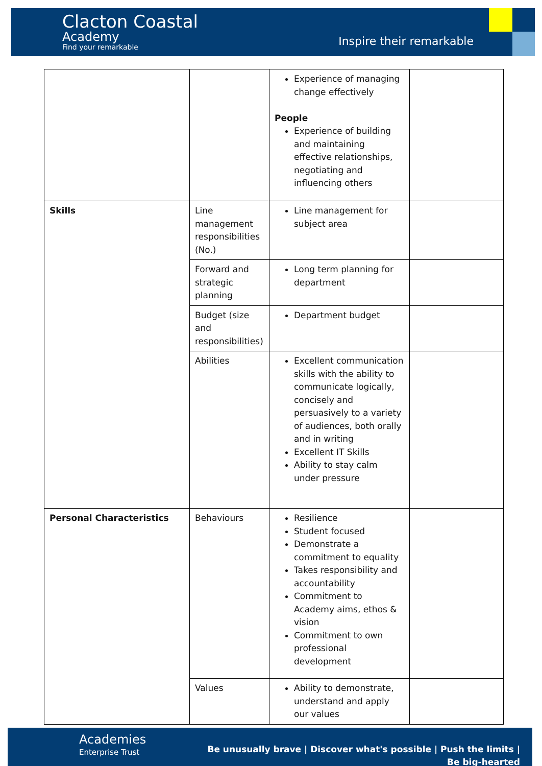Clacton Coastal
Academy
Find your remarkable
Inspire their remarkable
| | | Experience of managing change effectively People Experience of building and maintaining effective relationships, negotiating and influencing others | |
| Skills | Line management responsibilities (No.) | Line management for subject area | |
| | Forward and strategic planning | Long term planning for department | |
| | Budget (size and responsibilities) | Department budget | |
| | Abilities | Excellent communication skills with the ability to communicate logically, concisely and persuasively to a variety of audiences, both orally and in writing Excellent IT Skills Ability to stay calm under pressure | |
| Personal Characteristics | Behaviours | Resilience Student focused Demonstrate a commitment to equality Takes responsibility and accountability Commitment to Academy aims, ethos & vision Commitment to own professional development | |
| | Values | Ability to demonstrate, understand and apply our values | |
Academies
Enterprise Trust
Be unusually brave | Discover what's possible | Push the limits | Be big-hearted